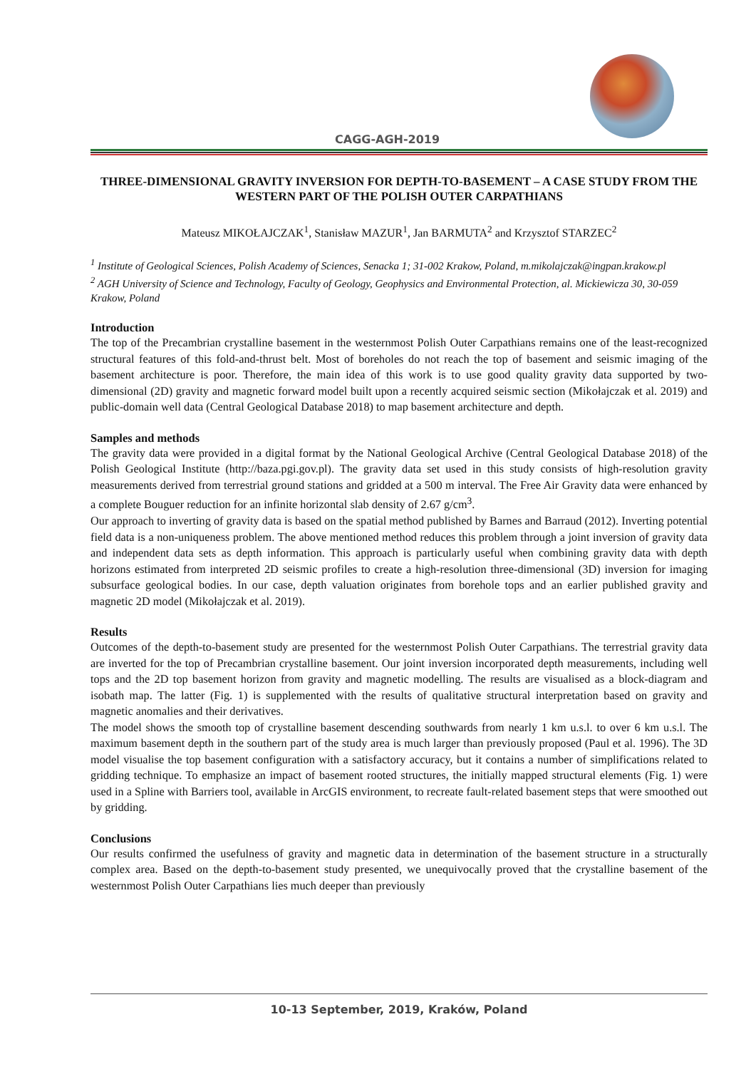CAGG-AGH-2019
THREE-DIMENSIONAL GRAVITY INVERSION FOR DEPTH-TO-BASEMENT – A CASE STUDY FROM THE WESTERN PART OF THE POLISH OUTER CARPATHIANS
Mateusz MIKOŁAJCZAK<sup>1</sup>, Stanisław MAZUR<sup>1</sup>, Jan BARMUTA<sup>2</sup> and Krzysztof STARZEC<sup>2</sup>
<sup>1</sup> Institute of Geological Sciences, Polish Academy of Sciences, Senacka 1; 31-002 Krakow, Poland, m.mikolajczak@ingpan.krakow.pl
<sup>2</sup> AGH University of Science and Technology, Faculty of Geology, Geophysics and Environmental Protection, al. Mickiewicza 30, 30-059 Krakow, Poland
Introduction
The top of the Precambrian crystalline basement in the westernmost Polish Outer Carpathians remains one of the least-recognized structural features of this fold-and-thrust belt. Most of boreholes do not reach the top of basement and seismic imaging of the basement architecture is poor. Therefore, the main idea of this work is to use good quality gravity data supported by two-dimensional (2D) gravity and magnetic forward model built upon a recently acquired seismic section (Mikołajczak et al. 2019) and public-domain well data (Central Geological Database 2018) to map basement architecture and depth.
Samples and methods
The gravity data were provided in a digital format by the National Geological Archive (Central Geological Database 2018) of the Polish Geological Institute (http://baza.pgi.gov.pl). The gravity data set used in this study consists of high-resolution gravity measurements derived from terrestrial ground stations and gridded at a 500 m interval. The Free Air Gravity data were enhanced by a complete Bouguer reduction for an infinite horizontal slab density of 2.67 g/cm<sup>3</sup>.
Our approach to inverting of gravity data is based on the spatial method published by Barnes and Barraud (2012). Inverting potential field data is a non-uniqueness problem. The above mentioned method reduces this problem through a joint inversion of gravity data and independent data sets as depth information. This approach is particularly useful when combining gravity data with depth horizons estimated from interpreted 2D seismic profiles to create a high-resolution three-dimensional (3D) inversion for imaging subsurface geological bodies. In our case, depth valuation originates from borehole tops and an earlier published gravity and magnetic 2D model (Mikołajczak et al. 2019).
Results
Outcomes of the depth-to-basement study are presented for the westernmost Polish Outer Carpathians. The terrestrial gravity data are inverted for the top of Precambrian crystalline basement. Our joint inversion incorporated depth measurements, including well tops and the 2D top basement horizon from gravity and magnetic modelling. The results are visualised as a block-diagram and isobath map. The latter (Fig. 1) is supplemented with the results of qualitative structural interpretation based on gravity and magnetic anomalies and their derivatives.
The model shows the smooth top of crystalline basement descending southwards from nearly 1 km u.s.l. to over 6 km u.s.l. The maximum basement depth in the southern part of the study area is much larger than previously proposed (Paul et al. 1996). The 3D model visualise the top basement configuration with a satisfactory accuracy, but it contains a number of simplifications related to gridding technique. To emphasize an impact of basement rooted structures, the initially mapped structural elements (Fig. 1) were used in a Spline with Barriers tool, available in ArcGIS environment, to recreate fault-related basement steps that were smoothed out by gridding.
Conclusions
Our results confirmed the usefulness of gravity and magnetic data in determination of the basement structure in a structurally complex area. Based on the depth-to-basement study presented, we unequivocally proved that the crystalline basement of the westernmost Polish Outer Carpathians lies much deeper than previously
10-13 September, 2019, Kraków, Poland